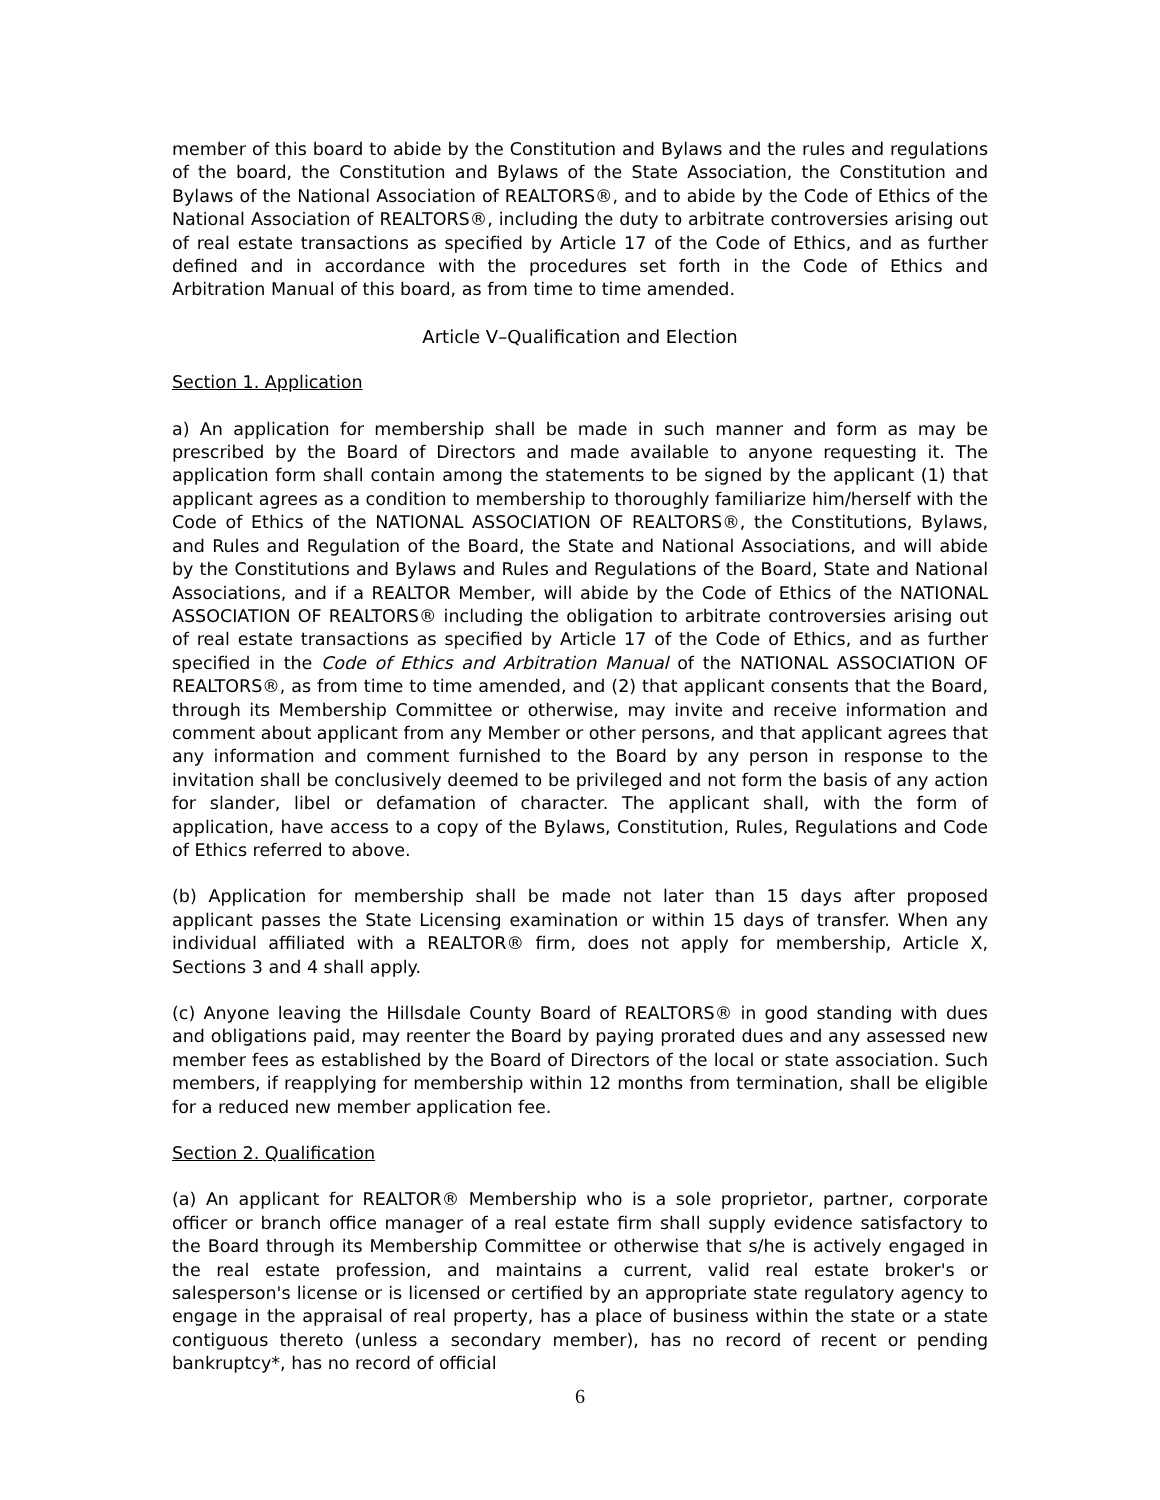member of this board to abide by the Constitution and Bylaws and the rules and regulations of the board, the Constitution and Bylaws of the State Association, the Constitution and Bylaws of the National Association of REALTORS®, and to abide by the Code of Ethics of the National Association of REALTORS®, including the duty to arbitrate controversies arising out of real estate transactions as specified by Article 17 of the Code of Ethics, and as further defined and in accordance with the procedures set forth in the Code of Ethics and Arbitration Manual of this board, as from time to time amended.
Article V–Qualification and Election
Section 1. Application
a) An application for membership shall be made in such manner and form as may be prescribed by the Board of Directors and made available to anyone requesting it. The application form shall contain among the statements to be signed by the applicant (1) that applicant agrees as a condition to membership to thoroughly familiarize him/herself with the Code of Ethics of the NATIONAL ASSOCIATION OF REALTORS®, the Constitutions, Bylaws, and Rules and Regulation of the Board, the State and National Associations, and will abide by the Constitutions and Bylaws and Rules and Regulations of the Board, State and National Associations, and if a REALTOR Member, will abide by the Code of Ethics of the NATIONAL ASSOCIATION OF REALTORS® including the obligation to arbitrate controversies arising out of real estate transactions as specified by Article 17 of the Code of Ethics, and as further specified in the Code of Ethics and Arbitration Manual of the NATIONAL ASSOCIATION OF REALTORS®, as from time to time amended, and (2) that applicant consents that the Board, through its Membership Committee or otherwise, may invite and receive information and comment about applicant from any Member or other persons, and that applicant agrees that any information and comment furnished to the Board by any person in response to the invitation shall be conclusively deemed to be privileged and not form the basis of any action for slander, libel or defamation of character. The applicant shall, with the form of application, have access to a copy of the Bylaws, Constitution, Rules, Regulations and Code of Ethics referred to above.
(b) Application for membership shall be made not later than 15 days after proposed applicant passes the State Licensing examination or within 15 days of transfer. When any individual affiliated with a REALTOR® firm, does not apply for membership, Article X, Sections 3 and 4 shall apply.
(c) Anyone leaving the Hillsdale County Board of REALTORS® in good standing with dues and obligations paid, may reenter the Board by paying prorated dues and any assessed new member fees as established by the Board of Directors of the local or state association. Such members, if reapplying for membership within 12 months from termination, shall be eligible for a reduced new member application fee.
Section 2. Qualification
(a) An applicant for REALTOR® Membership who is a sole proprietor, partner, corporate officer or branch office manager of a real estate firm shall supply evidence satisfactory to the Board through its Membership Committee or otherwise that s/he is actively engaged in the real estate profession, and maintains a current, valid real estate broker's or salesperson's license or is licensed or certified by an appropriate state regulatory agency to engage in the appraisal of real property, has a place of business within the state or a state contiguous thereto (unless a secondary member), has no record of recent or pending bankruptcy*, has no record of official
6